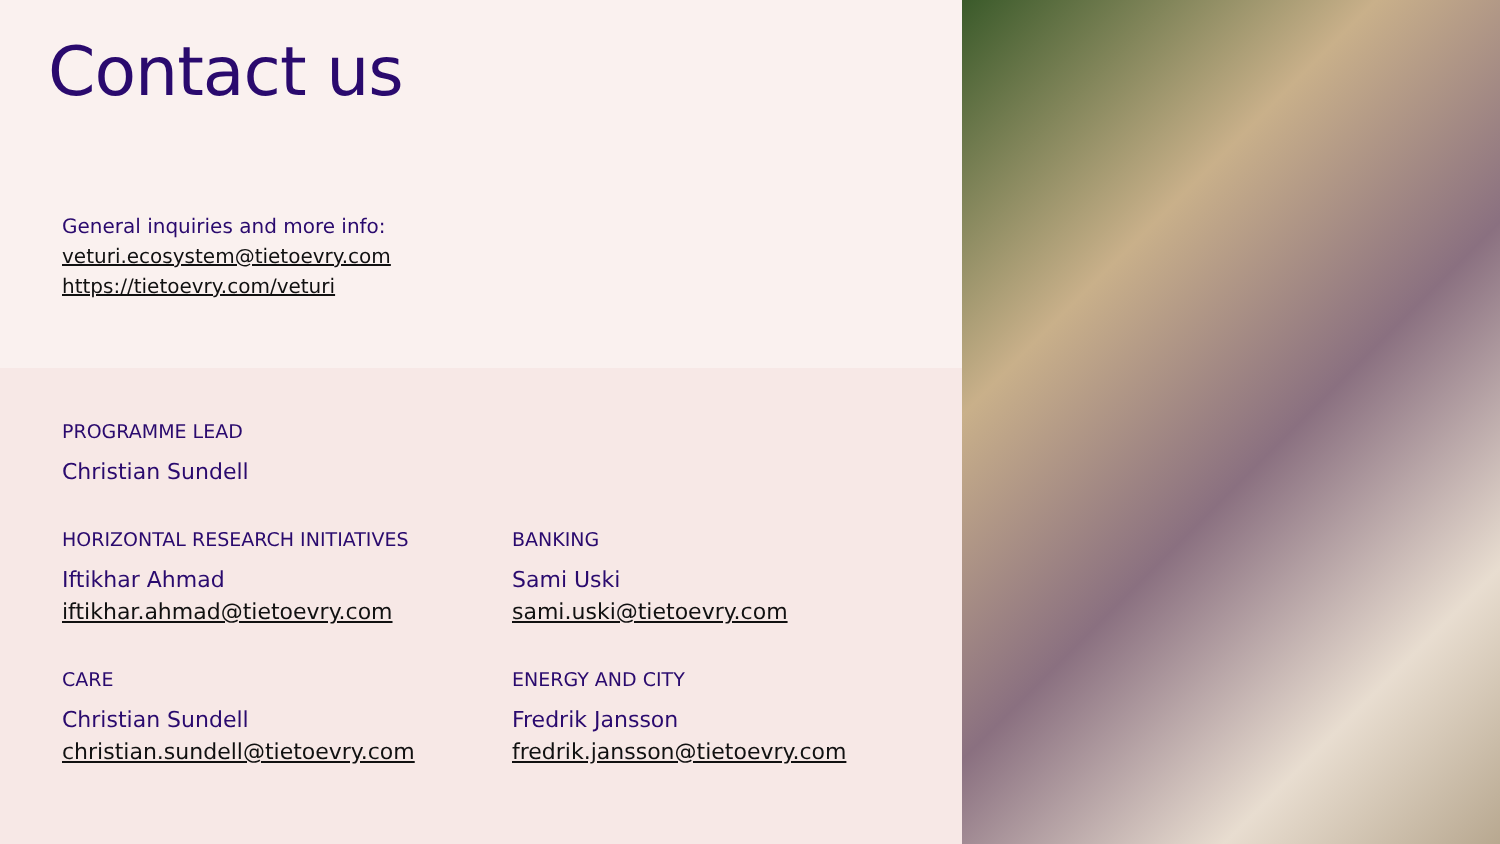Contact us
General inquiries and more info:
veturi.ecosystem@tietoevry.com
https://tietoevry.com/veturi
PROGRAMME LEAD
Christian Sundell
HORIZONTAL RESEARCH INITIATIVES
Iftikhar Ahmad
iftikhar.ahmad@tietoevry.com
BANKING
Sami Uski
sami.uski@tietoevry.com
CARE
Christian Sundell
christian.sundell@tietoevry.com
ENERGY AND CITY
Fredrik Jansson
fredrik.jansson@tietoevry.com